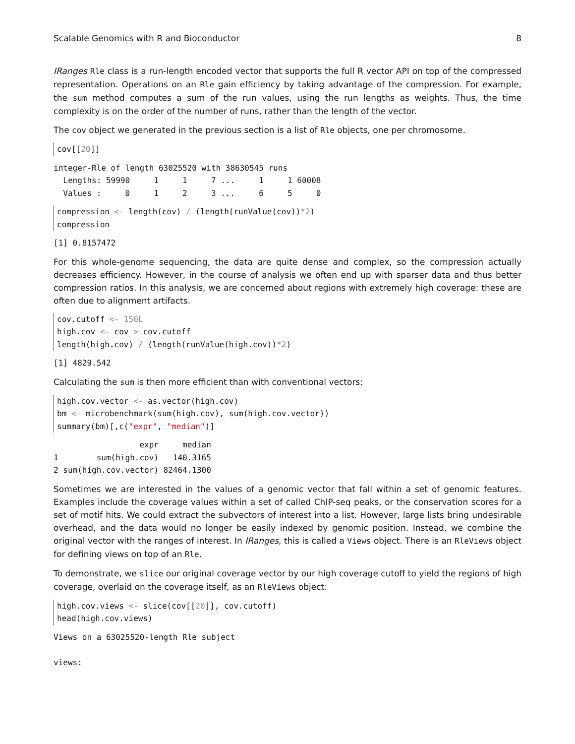Scalable Genomics with R and Bioconductor 8
IRanges Rle class is a run-length encoded vector that supports the full R vector API on top of the compressed representation. Operations on an Rle gain efficiency by taking advantage of the compression. For example, the sum method computes a sum of the run values, using the run lengths as weights. Thus, the time complexity is on the order of the number of runs, rather than the length of the vector.
The cov object we generated in the previous section is a list of Rle objects, one per chromosome.
cov[[20]]
integer-Rle of length 63025520 with 38630545 runs
  Lengths: 59990     1     1     7 ...     1     1 60008
  Values :     0     1     2     3 ...     6     5     0
compression <- length(cov) / (length(runValue(cov))*2)
compression
[1] 0.8157472
For this whole-genome sequencing, the data are quite dense and complex, so the compression actually decreases efficiency. However, in the course of analysis we often end up with sparser data and thus better compression ratios. In this analysis, we are concerned about regions with extremely high coverage: these are often due to alignment artifacts.
cov.cutoff <- 150L
high.cov <- cov > cov.cutoff
length(high.cov) / (length(runValue(high.cov))*2)
[1] 4829.542
Calculating the sum is then more efficient than with conventional vectors:
high.cov.vector <- as.vector(high.cov)
bm <- microbenchmark(sum(high.cov), sum(high.cov.vector))
summary(bm)[,c("expr", "median")]
                  expr     median
1        sum(high.cov)   140.3165
2 sum(high.cov.vector) 82464.1300
Sometimes we are interested in the values of a genomic vector that fall within a set of genomic features. Examples include the coverage values within a set of called ChIP-seq peaks, or the conservation scores for a set of motif hits. We could extract the subvectors of interest into a list. However, large lists bring undesirable overhead, and the data would no longer be easily indexed by genomic position. Instead, we combine the original vector with the ranges of interest. In IRanges, this is called a Views object. There is an RleViews object for defining views on top of an Rle.
To demonstrate, we slice our original coverage vector by our high coverage cutoff to yield the regions of high coverage, overlaid on the coverage itself, as an RleViews object:
high.cov.views <- slice(cov[[20]], cov.cutoff)
head(high.cov.views)
Views on a 63025520-length Rle subject

views: